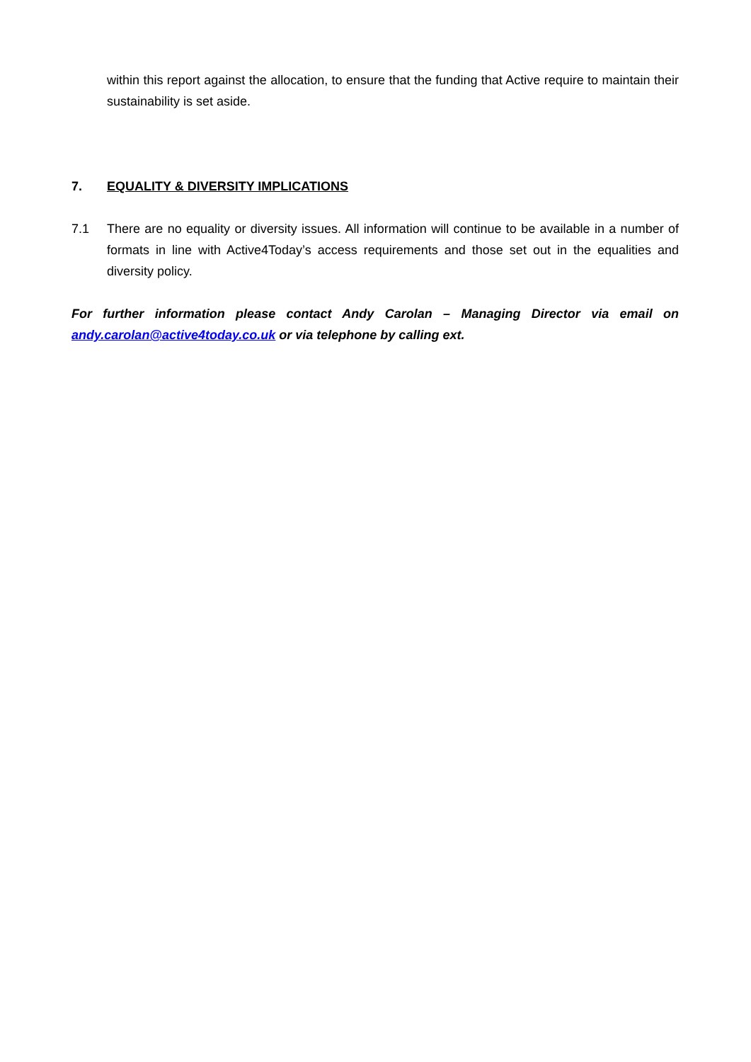within this report against the allocation, to ensure that the funding that Active require to maintain their sustainability is set aside.
7. EQUALITY & DIVERSITY IMPLICATIONS
7.1 There are no equality or diversity issues. All information will continue to be available in a number of formats in line with Active4Today’s access requirements and those set out in the equalities and diversity policy.
For further information please contact Andy Carolan – Managing Director via email on andy.carolan@active4today.co.uk or via telephone by calling ext.